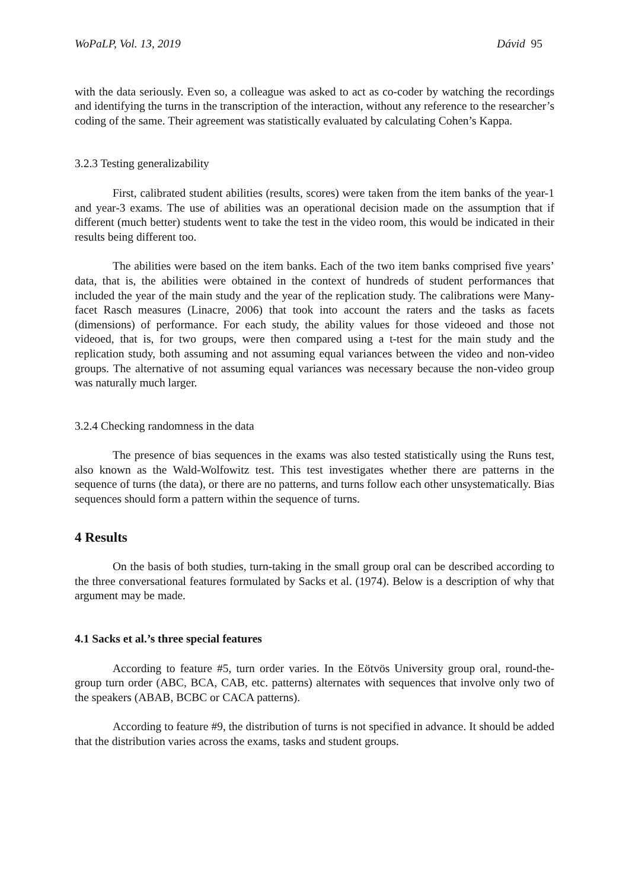WoPaLP, Vol. 13, 2019 Dávid 95
with the data seriously. Even so, a colleague was asked to act as co-coder by watching the recordings and identifying the turns in the transcription of the interaction, without any reference to the researcher’s coding of the same. Their agreement was statistically evaluated by calculating Cohen’s Kappa.
3.2.3 Testing generalizability
First, calibrated student abilities (results, scores) were taken from the item banks of the year-1 and year-3 exams. The use of abilities was an operational decision made on the assumption that if different (much better) students went to take the test in the video room, this would be indicated in their results being different too.
The abilities were based on the item banks. Each of the two item banks comprised five years’ data, that is, the abilities were obtained in the context of hundreds of student performances that included the year of the main study and the year of the replication study. The calibrations were Many-facet Rasch measures (Linacre, 2006) that took into account the raters and the tasks as facets (dimensions) of performance. For each study, the ability values for those videoed and those not videoed, that is, for two groups, were then compared using a t-test for the main study and the replication study, both assuming and not assuming equal variances between the video and non-video groups. The alternative of not assuming equal variances was necessary because the non-video group was naturally much larger.
3.2.4 Checking randomness in the data
The presence of bias sequences in the exams was also tested statistically using the Runs test, also known as the Wald-Wolfowitz test. This test investigates whether there are patterns in the sequence of turns (the data), or there are no patterns, and turns follow each other unsystematically. Bias sequences should form a pattern within the sequence of turns.
4 Results
On the basis of both studies, turn-taking in the small group oral can be described according to the three conversational features formulated by Sacks et al. (1974). Below is a description of why that argument may be made.
4.1 Sacks et al.’s three special features
According to feature #5, turn order varies. In the Eötvös University group oral, round-the-group turn order (ABC, BCA, CAB, etc. patterns) alternates with sequences that involve only two of the speakers (ABAB, BCBC or CACA patterns).
According to feature #9, the distribution of turns is not specified in advance. It should be added that the distribution varies across the exams, tasks and student groups.